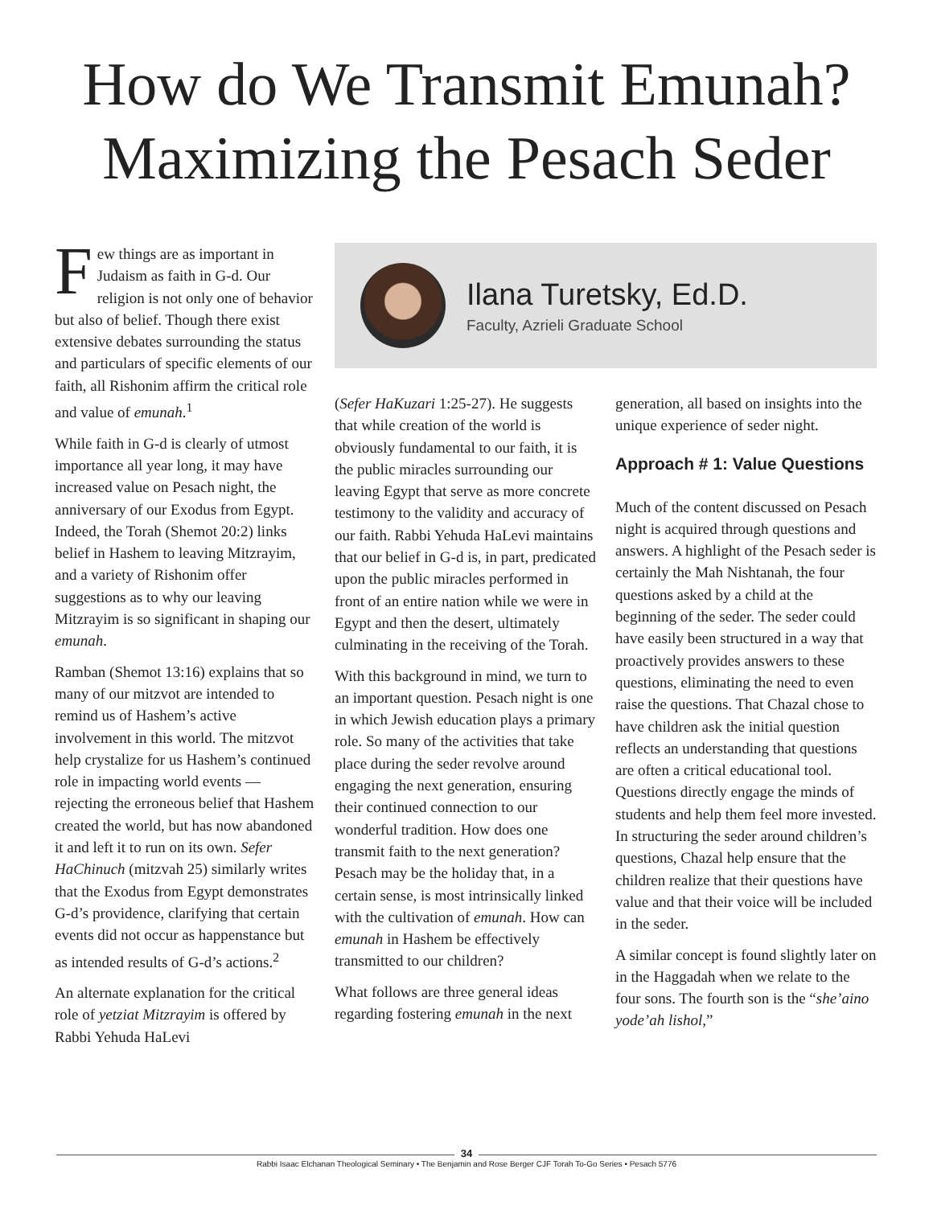How do We Transmit Emunah?
Maximizing the Pesach Seder
Few things are as important in Judaism as faith in G-d. Our religion is not only one of behavior but also of belief. Though there exist extensive debates surrounding the status and particulars of specific elements of our faith, all Rishonim affirm the critical role and value of emunah.<sup>1</sup>
While faith in G-d is clearly of utmost importance all year long, it may have increased value on Pesach night, the anniversary of our Exodus from Egypt. Indeed, the Torah (Shemot 20:2) links belief in Hashem to leaving Mitzrayim, and a variety of Rishonim offer suggestions as to why our leaving Mitzrayim is so significant in shaping our emunah.
Ramban (Shemot 13:16) explains that so many of our mitzvot are intended to remind us of Hashem’s active involvement in this world. The mitzvot help crystalize for us Hashem’s continued role in impacting world events — rejecting the erroneous belief that Hashem created the world, but has now abandoned it and left it to run on its own. Sefer HaChinuch (mitzvah 25) similarly writes that the Exodus from Egypt demonstrates G-d’s providence, clarifying that certain events did not occur as happenstance but as intended results of G-d’s actions.<sup>2</sup>
An alternate explanation for the critical role of yetziat Mitzrayim is offered by Rabbi Yehuda HaLevi
Ilana Turetsky, Ed.D.
Faculty, Azrieli Graduate School
(Sefer HaKuzari 1:25-27). He suggests that while creation of the world is obviously fundamental to our faith, it is the public miracles surrounding our leaving Egypt that serve as more concrete testimony to the validity and accuracy of our faith. Rabbi Yehuda HaLevi maintains that our belief in G-d is, in part, predicated upon the public miracles performed in front of an entire nation while we were in Egypt and then the desert, ultimately culminating in the receiving of the Torah.
With this background in mind, we turn to an important question. Pesach night is one in which Jewish education plays a primary role. So many of the activities that take place during the seder revolve around engaging the next generation, ensuring their continued connection to our wonderful tradition. How does one transmit faith to the next generation? Pesach may be the holiday that, in a certain sense, is most intrinsically linked with the cultivation of emunah. How can emunah in Hashem be effectively transmitted to our children?
What follows are three general ideas regarding fostering emunah in the next
generation, all based on insights into the unique experience of seder night.
Approach # 1: Value Questions
Much of the content discussed on Pesach night is acquired through questions and answers. A highlight of the Pesach seder is certainly the Mah Nishtanah, the four questions asked by a child at the beginning of the seder. The seder could have easily been structured in a way that proactively provides answers to these questions, eliminating the need to even raise the questions. That Chazal chose to have children ask the initial question reflects an understanding that questions are often a critical educational tool. Questions directly engage the minds of students and help them feel more invested. In structuring the seder around children’s questions, Chazal help ensure that the children realize that their questions have value and that their voice will be included in the seder.
A similar concept is found slightly later on in the Haggadah when we relate to the four sons. The fourth son is the “she’aino yode’ah lishol,”
34
Rabbi Isaac Elchanan Theological Seminary • The Benjamin and Rose Berger CJF Torah To-Go Series • Pesach 5776